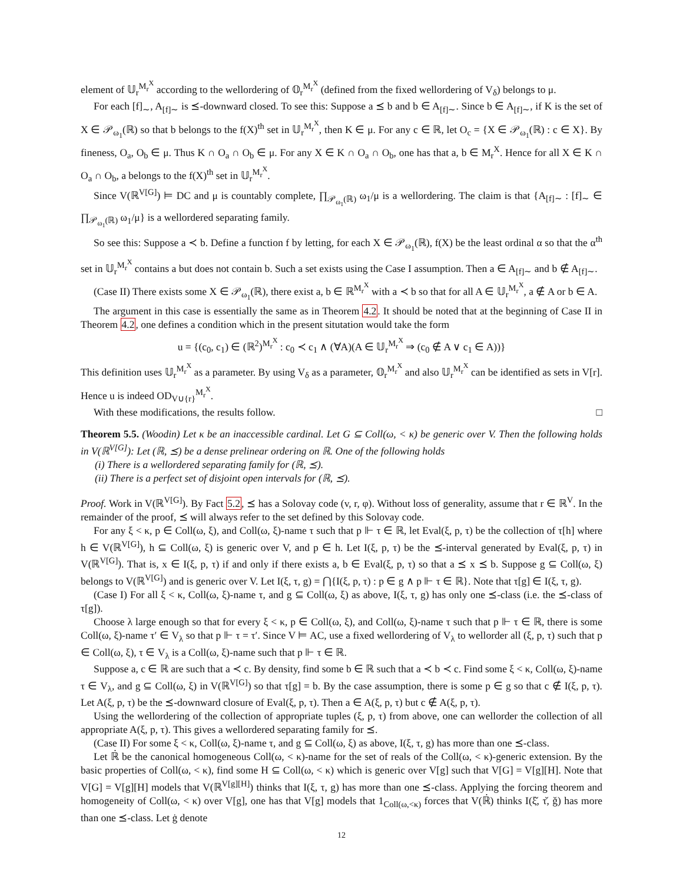element of 𝕌<sub>r</sub><sup>M<sub>r</sub><sup>X</sup></sup> according to the wellordering of 𝕆<sub>r</sub><sup>M<sub>r</sub><sup>X</sup></sup> (defined from the fixed wellordering of V<sub>δ</sub>) belongs to μ.
For each [f]<sub>∼</sub>, A<sub>[f]∼</sub> is ⪯-downward closed. To see this: Suppose a ⪯ b and b ∈ A<sub>[f]∼</sub>. Since b ∈ A<sub>[f]∼</sub>, if K is the set of X ∈ 𝒫<sub>ω<sub>1</sub></sub>(ℝ) so that b belongs to the f(X)<sup>th</sup> set in 𝕌<sub>r</sub><sup>M<sub>r</sub><sup>X</sup></sup>, then K ∈ μ. For any c ∈ ℝ, let O<sub>c</sub> = {X ∈ 𝒫<sub>ω<sub>1</sub></sub>(ℝ) : c ∈ X}. By fineness, O<sub>a</sub>, O<sub>b</sub> ∈ μ. Thus K ∩ O<sub>a</sub> ∩ O<sub>b</sub> ∈ μ. For any X ∈ K ∩ O<sub>a</sub> ∩ O<sub>b</sub>, one has that a, b ∈ M<sub>r</sub><sup>X</sup>. Hence for all X ∈ K ∩ O<sub>a</sub> ∩ O<sub>b</sub>, a belongs to the f(X)<sup>th</sup> set in 𝕌<sub>r</sub><sup>M<sub>r</sub><sup>X</sup></sup>.
Since V(ℝ<sup>V[G]</sup>) ⊨ DC and μ is countably complete, ∏<sub>𝒫<sub>ω<sub>1</sub></sub>(ℝ)</sub> ω<sub>1</sub>/μ is a wellordering. The claim is that {A<sub>[f]∼</sub> : [f]<sub>∼</sub> ∈ ∏<sub>𝒫<sub>ω<sub>1</sub></sub>(ℝ)</sub> ω<sub>1</sub>/μ} is a wellordered separating family.
So see this: Suppose a ≺ b. Define a function f by letting, for each X ∈ 𝒫<sub>ω<sub>1</sub></sub>(ℝ), f(X) be the least ordinal α so that the α<sup>th</sup> set in 𝕌<sub>r</sub><sup>M<sub>r</sub><sup>X</sup></sup> contains a but does not contain b. Such a set exists using the Case I assumption. Then a ∈ A<sub>[f]∼</sub> and b ∉ A<sub>[f]∼</sub>.
(Case II) There exists some X ∈ 𝒫<sub>ω<sub>1</sub></sub>(ℝ), there exist a, b ∈ ℝ<sup>M<sub>r</sub><sup>X</sup></sup> with a ≺ b so that for all A ∈ 𝕌<sub>r</sub><sup>M<sub>r</sub><sup>X</sup></sup>, a ∉ A or b ∈ A.
The argument in this case is essentially the same as in Theorem 4.2. It should be noted that at the beginning of Case II in Theorem 4.2, one defines a condition which in the present situtation would take the form
u = {(c<sub>0</sub>, c<sub>1</sub>) ∈ (ℝ<sup>2</sup>)<sup>M<sub>r</sub><sup>X</sup></sup> : c<sub>0</sub> ≺ c<sub>1</sub> ∧ (∀A)(A ∈ 𝕌<sub>r</sub><sup>M<sub>r</sub><sup>X</sup></sup> ⇒ (c<sub>0</sub> ∉ A ∨ c<sub>1</sub> ∈ A))}
This definition uses 𝕌<sub>r</sub><sup>M<sub>r</sub><sup>X</sup></sup> as a parameter. By using V<sub>δ</sub> as a parameter, 𝕆<sub>r</sub><sup>M<sub>r</sub><sup>X</sup></sup> and also 𝕌<sub>r</sub><sup>M<sub>r</sub><sup>X</sup></sup> can be identified as sets in V[r]. Hence u is indeed OD<sub>V∪{r}</sub><sup>M<sub>r</sub><sup>X</sup></sup>.
With these modifications, the results follow. □
Theorem 5.5. (Woodin) Let κ be an inaccessible cardinal. Let G ⊆ Coll(ω, < κ) be generic over V. Then the following holds in V(ℝ<sup>V[G]</sup>): Let (ℝ, ⪯) be a dense prelinear ordering on ℝ. One of the following holds
(i) There is a wellordered separating family for (ℝ, ⪯).
(ii) There is a perfect set of disjoint open intervals for (ℝ, ⪯).
Proof. Work in V(ℝ<sup>V[G]</sup>). By Fact 5.2, ⪯ has a Solovay code (v, r, φ). Without loss of generality, assume that r ∈ ℝ<sup>V</sup>. In the remainder of the proof, ⪯ will always refer to the set defined by this Solovay code.
For any ξ < κ, p ∈ Coll(ω, ξ), and Coll(ω, ξ)-name τ such that p ⊩ τ ∈ ℝ, let Eval(ξ, p, τ) be the collection of τ[h] where h ∈ V(ℝ<sup>V[G]</sup>), h ⊆ Coll(ω, ξ) is generic over V, and p ∈ h. Let I(ξ, p, τ) be the ⪯-interval generated by Eval(ξ, p, τ) in V(ℝ<sup>V[G]</sup>). That is, x ∈ I(ξ, p, τ) if and only if there exists a, b ∈ Eval(ξ, p, τ) so that a ⪯ x ⪯ b. Suppose g ⊆ Coll(ω, ξ) belongs to V(ℝ<sup>V[G]</sup>) and is generic over V. Let I(ξ, τ, g) = ⋂{I(ξ, p, τ) : p ∈ g ∧ p ⊩ τ ∈ ℝ}. Note that τ[g] ∈ I(ξ, τ, g).
(Case I) For all ξ < κ, Coll(ω, ξ)-name τ, and g ⊆ Coll(ω, ξ) as above, I(ξ, τ, g) has only one ⪯-class (i.e. the ⪯-class of τ[g]).
Choose λ large enough so that for every ξ < κ, p ∈ Coll(ω, ξ), and Coll(ω, ξ)-name τ such that p ⊩ τ ∈ ℝ, there is some Coll(ω, ξ)-name τ′ ∈ V<sub>λ</sub> so that p ⊩ τ = τ′. Since V ⊨ AC, use a fixed wellordering of V<sub>λ</sub> to wellorder all (ξ, p, τ) such that p ∈ Coll(ω, ξ), τ ∈ V<sub>λ</sub> is a Coll(ω, ξ)-name such that p ⊩ τ ∈ ℝ.
Suppose a, c ∈ ℝ are such that a ≺ c. By density, find some b ∈ ℝ such that a ≺ b ≺ c. Find some ξ < κ, Coll(ω, ξ)-name τ ∈ V<sub>λ</sub>, and g ⊆ Coll(ω, ξ) in V(ℝ<sup>V[G]</sup>) so that τ[g] = b. By the case assumption, there is some p ∈ g so that c ∉ I(ξ, p, τ). Let A(ξ, p, τ) be the ⪯-downward closure of Eval(ξ, p, τ). Then a ∈ A(ξ, p, τ) but c ∉ A(ξ, p, τ).
Using the wellordering of the collection of appropriate tuples (ξ, p, τ) from above, one can wellorder the collection of all appropriate A(ξ, p, τ). This gives a wellordered separating family for ⪯.
(Case II) For some ξ < κ, Coll(ω, ξ)-name τ, and g ⊆ Coll(ω, ξ) as above, I(ξ, τ, g) has more than one ⪯-class.
Let ℝ̇ be the canonical homogeneous Coll(ω, < κ)-name for the set of reals of the Coll(ω, < κ)-generic extension. By the basic properties of Coll(ω, < κ), find some H ⊆ Coll(ω, < κ) which is generic over V[g] such that V[G] = V[g][H]. Note that V[G] = V[g][H] models that V(ℝ<sup>V[g][H]</sup>) thinks that I(ξ, τ, g) has more than one ⪯-class. Applying the forcing theorem and homogeneity of Coll(ω, < κ) over V[g], one has that V[g] models that 1<sub>Coll(ω,<κ)</sub> forces that V(ℝ̇) thinks I(ξ̌, τ̌, ǧ) has more than one ⪯-class. Let ġ denote
12